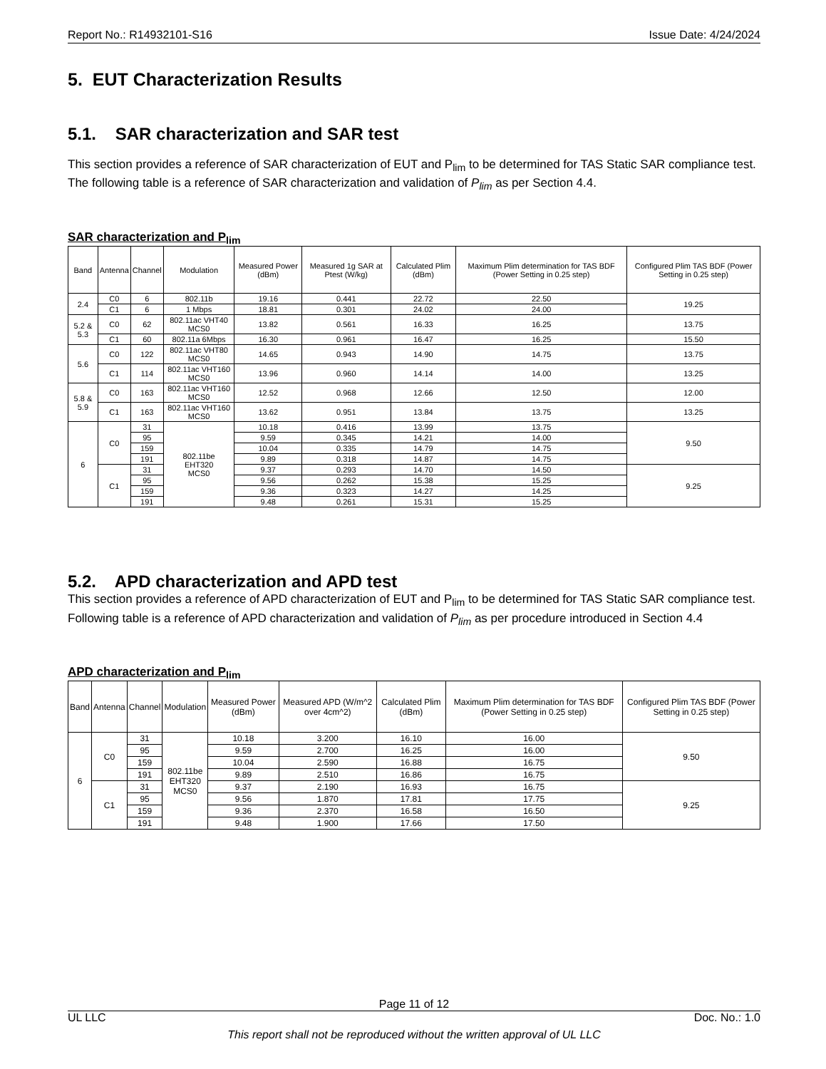Report No.: R14932101-S16 Issue Date: 4/24/2024
5. EUT Characterization Results
5.1. SAR characterization and SAR test
This section provides a reference of SAR characterization of EUT and P<sub>lim</sub> to be determined for TAS Static SAR compliance test. The following table is a reference of SAR characterization and validation of P<sub>lim</sub> as per Section 4.4.
SAR characterization and P<sub>lim</sub>
| Band | Antenna | Channel | Modulation | Measured Power (dBm) | Measured 1g SAR at Ptest (W/kg) | Calculated Plim (dBm) | Maximum Plim determination for TAS BDF (Power Setting in 0.25 step) | Configured Plim TAS BDF (Power Setting in 0.25 step) |
| --- | --- | --- | --- | --- | --- | --- | --- | --- |
| 2.4 | C0 | 6 | 802.11b | 19.16 | 0.441 | 22.72 | 22.50 | 19.25 |
| | C1 | 6 | 1 Mbps | 18.81 | 0.301 | 24.02 | 24.00 | |
| 5.2 & 5.3 | C0 | 62 | 802.11ac VHT40 MCS0 | 13.82 | 0.561 | 16.33 | 16.25 | 13.75 |
| | C1 | 60 | 802.11a 6Mbps | 16.30 | 0.961 | 16.47 | 16.25 | 15.50 |
| 5.6 | C0 | 122 | 802.11ac VHT80 MCS0 | 14.65 | 0.943 | 14.90 | 14.75 | 13.75 |
| | C1 | 114 | 802.11ac VHT160 MCS0 | 13.96 | 0.960 | 14.14 | 14.00 | 13.25 |
| 5.8 & 5.9 | C0 | 163 | 802.11ac VHT160 MCS0 | 12.52 | 0.968 | 12.66 | 12.50 | 12.00 |
| | C1 | 163 | 802.11ac VHT160 MCS0 | 13.62 | 0.951 | 13.84 | 13.75 | 13.25 |
| 6 | C0 | 31 | 802.11be EHT320 MCS0 | 10.18 | 0.416 | 13.99 | 13.75 | 9.50 |
| | | 95 | | 9.59 | 0.345 | 14.21 | 14.00 | |
| | | 159 | | 10.04 | 0.335 | 14.79 | 14.75 | |
| | | 191 | | 9.89 | 0.318 | 14.87 | 14.75 | |
| | C1 | 31 | | 9.37 | 0.293 | 14.70 | 14.50 | 9.25 |
| | | 95 | | 9.56 | 0.262 | 15.38 | 15.25 | |
| | | 159 | | 9.36 | 0.323 | 14.27 | 14.25 | |
| | | 191 | | 9.48 | 0.261 | 15.31 | 15.25 | |
5.2. APD characterization and APD test
This section provides a reference of APD characterization of EUT and P<sub>lim</sub> to be determined for TAS Static SAR compliance test. Following table is a reference of APD characterization and validation of P<sub>lim</sub> as per procedure introduced in Section 4.4
APD characterization and P<sub>lim</sub>
| Band | Antenna | Channel | Modulation | Measured Power (dBm) | Measured APD (W/m^2 over 4cm^2) | Calculated Plim (dBm) | Maximum Plim determination for TAS BDF (Power Setting in 0.25 step) | Configured Plim TAS BDF (Power Setting in 0.25 step) |
| --- | --- | --- | --- | --- | --- | --- | --- | --- |
| 6 | C0 | 31 | 802.11be EHT320 MCS0 | 10.18 | 3.200 | 16.10 | 16.00 | 9.50 |
| | | 95 | | 9.59 | 2.700 | 16.25 | 16.00 | |
| | | 159 | | 10.04 | 2.590 | 16.88 | 16.75 | |
| | | 191 | | 9.89 | 2.510 | 16.86 | 16.75 | |
| | C1 | 31 | | 9.37 | 2.190 | 16.93 | 16.75 | 9.25 |
| | | 95 | | 9.56 | 1.870 | 17.81 | 17.75 | |
| | | 159 | | 9.36 | 2.370 | 16.58 | 16.50 | |
| | | 191 | | 9.48 | 1.900 | 17.66 | 17.50 | |
Page 11 of 12
UL LLC Doc. No.: 1.0
This report shall not be reproduced without the written approval of UL LLC